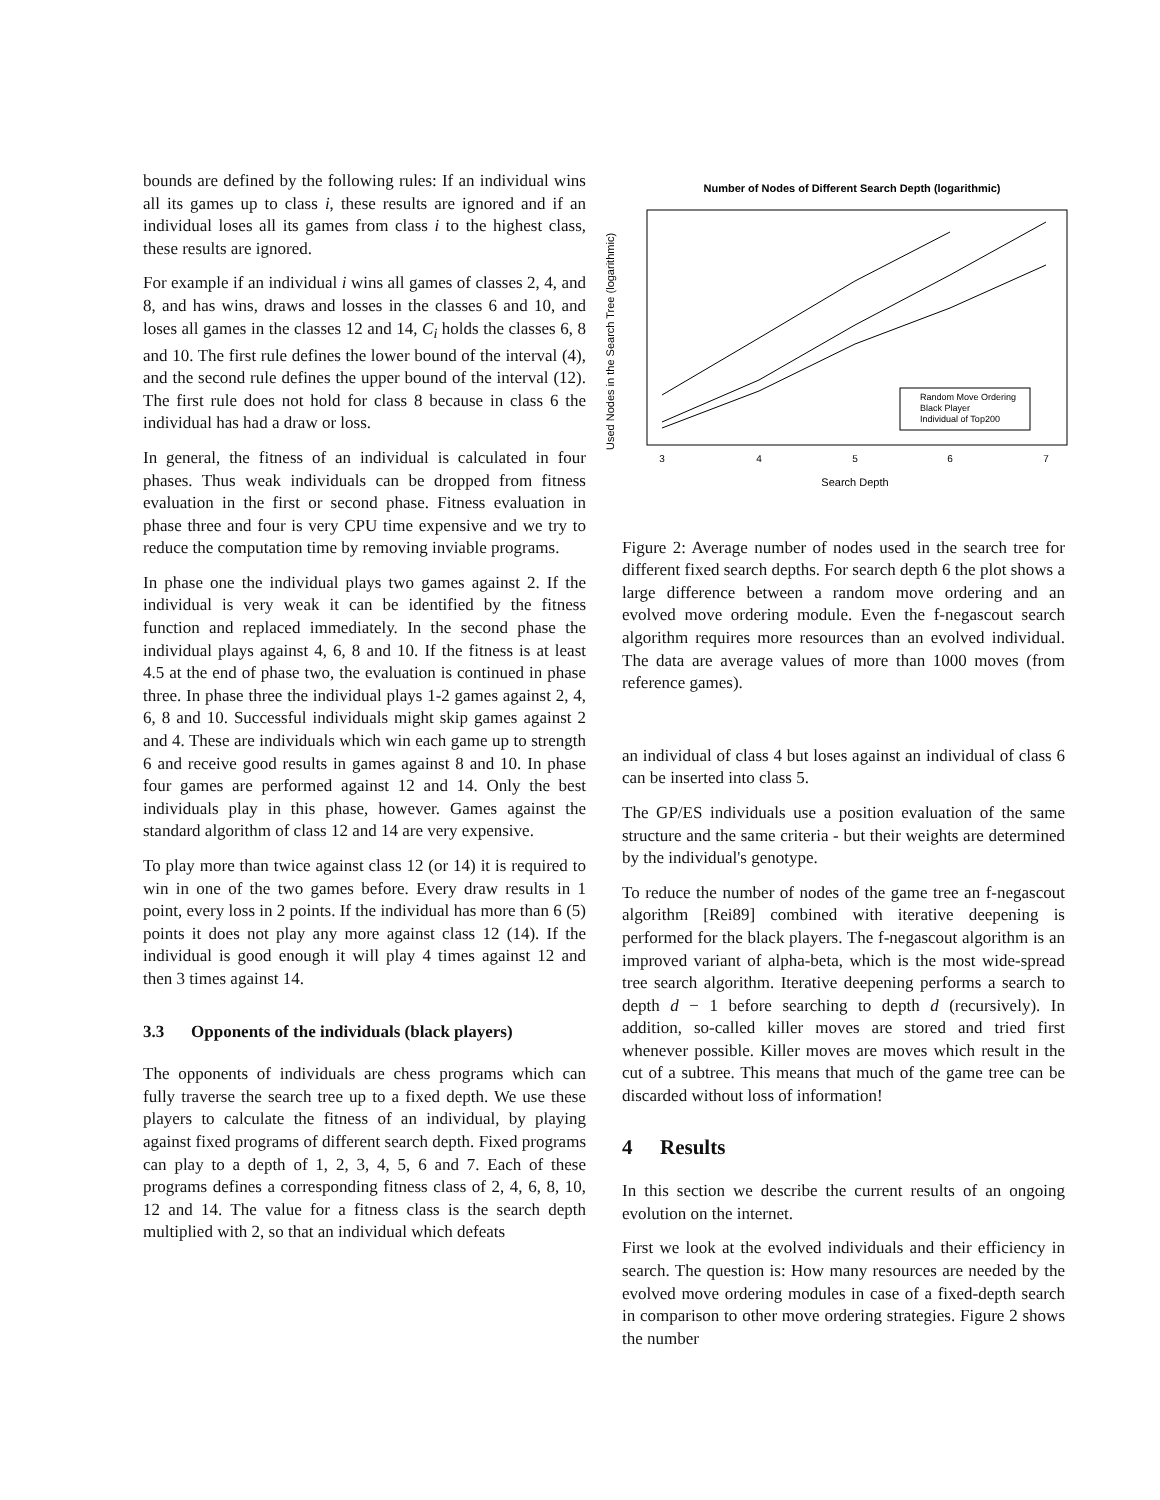bounds are defined by the following rules: If an individual wins all its games up to class i, these results are ignored and if an individual loses all its games from class i to the highest class, these results are ignored.
For example if an individual i wins all games of classes 2, 4, and 8, and has wins, draws and losses in the classes 6 and 10, and loses all games in the classes 12 and 14, C<sub>i</sub> holds the classes 6, 8 and 10. The first rule defines the lower bound of the interval (4), and the second rule defines the upper bound of the interval (12). The first rule does not hold for class 8 because in class 6 the individual has had a draw or loss.
In general, the fitness of an individual is calculated in four phases. Thus weak individuals can be dropped from fitness evaluation in the first or second phase. Fitness evaluation in phase three and four is very CPU time expensive and we try to reduce the computation time by removing inviable programs.
In phase one the individual plays two games against 2. If the individual is very weak it can be identified by the fitness function and replaced immediately. In the second phase the individual plays against 4, 6, 8 and 10. If the fitness is at least 4.5 at the end of phase two, the evaluation is continued in phase three. In phase three the individual plays 1-2 games against 2, 4, 6, 8 and 10. Successful individuals might skip games against 2 and 4. These are individuals which win each game up to strength 6 and receive good results in games against 8 and 10. In phase four games are performed against 12 and 14. Only the best individuals play in this phase, however. Games against the standard algorithm of class 12 and 14 are very expensive.
To play more than twice against class 12 (or 14) it is required to win in one of the two games before. Every draw results in 1 point, every loss in 2 points. If the individual has more than 6 (5) points it does not play any more against class 12 (14). If the individual is good enough it will play 4 times against 12 and then 3 times against 14.
3.3 Opponents of the individuals (black players)
The opponents of individuals are chess programs which can fully traverse the search tree up to a fixed depth. We use these players to calculate the fitness of an individual, by playing against fixed programs of different search depth. Fixed programs can play to a depth of 1, 2, 3, 4, 5, 6 and 7. Each of these programs defines a corresponding fitness class of 2, 4, 6, 8, 10, 12 and 14. The value for a fitness class is the search depth multiplied with 2, so that an individual which defeats
Number of Nodes of Different Search Depth (logarithmic)
Random Move Ordering
Black Player
Individual of Top200
3
4
5
6
7
Search Depth
Used Nodes in the Search Tree (logarithmic)
Figure 2: Average number of nodes used in the search tree for different fixed search depths. For search depth 6 the plot shows a large difference between a random move ordering and an evolved move ordering module. Even the f-negascout search algorithm requires more resources than an evolved individual. The data are average values of more than 1000 moves (from reference games).
an individual of class 4 but loses against an individual of class 6 can be inserted into class 5.
The GP/ES individuals use a position evaluation of the same structure and the same criteria - but their weights are determined by the individual's genotype.
To reduce the number of nodes of the game tree an f-negascout algorithm [Rei89] combined with iterative deepening is performed for the black players. The f-negascout algorithm is an improved variant of alpha-beta, which is the most wide-spread tree search algorithm. Iterative deepening performs a search to depth d − 1 before searching to depth d (recursively). In addition, so-called killer moves are stored and tried first whenever possible. Killer moves are moves which result in the cut of a subtree. This means that much of the game tree can be discarded without loss of information!
4 Results
In this section we describe the current results of an ongoing evolution on the internet.
First we look at the evolved individuals and their efficiency in search. The question is: How many resources are needed by the evolved move ordering modules in case of a fixed-depth search in comparison to other move ordering strategies. Figure 2 shows the number